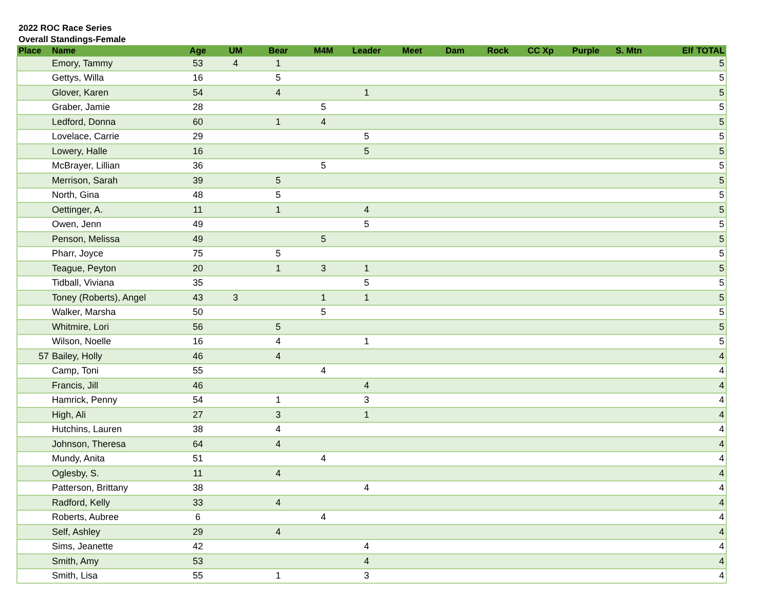2022 ROC Race Series
Overall Standings-Female
| Place | Name | Age | UM | Bear | M4M | Leader | Meet | Dam | Rock | CC Xp | Purple | S. Mtn | Elf | TOTAL |
| --- | --- | --- | --- | --- | --- | --- | --- | --- | --- | --- | --- | --- | --- | --- |
| | Emory, Tammy | 53 | 4 | 1 | | | | | | | | | | 5 |
| | Gettys, Willa | 16 | | 5 | | | | | | | | | | 5 |
| | Glover, Karen | 54 | | 4 | | 1 | | | | | | | | 5 |
| | Graber, Jamie | 28 | | | 5 | | | | | | | | | 5 |
| | Ledford, Donna | 60 | | 1 | 4 | | | | | | | | | 5 |
| | Lovelace, Carrie | 29 | | | | 5 | | | | | | | | 5 |
| | Lowery, Halle | 16 | | | | 5 | | | | | | | | 5 |
| | McBrayer, Lillian | 36 | | | 5 | | | | | | | | | 5 |
| | Merrison, Sarah | 39 | | 5 | | | | | | | | | | 5 |
| | North, Gina | 48 | | 5 | | | | | | | | | | 5 |
| | Oettinger, A. | 11 | | 1 | | 4 | | | | | | | | 5 |
| | Owen, Jenn | 49 | | | | 5 | | | | | | | | 5 |
| | Penson, Melissa | 49 | | | 5 | | | | | | | | | 5 |
| | Pharr, Joyce | 75 | | 5 | | | | | | | | | | 5 |
| | Teague, Peyton | 20 | | 1 | 3 | 1 | | | | | | | | 5 |
| | Tidball, Viviana | 35 | | | | 5 | | | | | | | | 5 |
| | Toney (Roberts), Angel | 43 | 3 | | 1 | 1 | | | | | | | | 5 |
| | Walker, Marsha | 50 | | | 5 | | | | | | | | | 5 |
| | Whitmire, Lori | 56 | | 5 | | | | | | | | | | 5 |
| | Wilson, Noelle | 16 | | 4 | | 1 | | | | | | | | 5 |
| 57 | Bailey, Holly | 46 | | 4 | | | | | | | | | | 4 |
| | Camp, Toni | 55 | | | 4 | | | | | | | | | 4 |
| | Francis, Jill | 46 | | | | 4 | | | | | | | | 4 |
| | Hamrick, Penny | 54 | | 1 | | 3 | | | | | | | | 4 |
| | High, Ali | 27 | | 3 | | 1 | | | | | | | | 4 |
| | Hutchins, Lauren | 38 | | 4 | | | | | | | | | | 4 |
| | Johnson, Theresa | 64 | | 4 | | | | | | | | | | 4 |
| | Mundy, Anita | 51 | | | 4 | | | | | | | | | 4 |
| | Oglesby, S. | 11 | | 4 | | | | | | | | | | 4 |
| | Patterson, Brittany | 38 | | | | 4 | | | | | | | | 4 |
| | Radford, Kelly | 33 | | 4 | | | | | | | | | | 4 |
| | Roberts, Aubree | 6 | | | 4 | | | | | | | | | 4 |
| | Self, Ashley | 29 | | 4 | | | | | | | | | | 4 |
| | Sims, Jeanette | 42 | | | | 4 | | | | | | | | 4 |
| | Smith, Amy | 53 | | | | 4 | | | | | | | | 4 |
| | Smith, Lisa | 55 | | 1 | | 3 | | | | | | | | 4 |